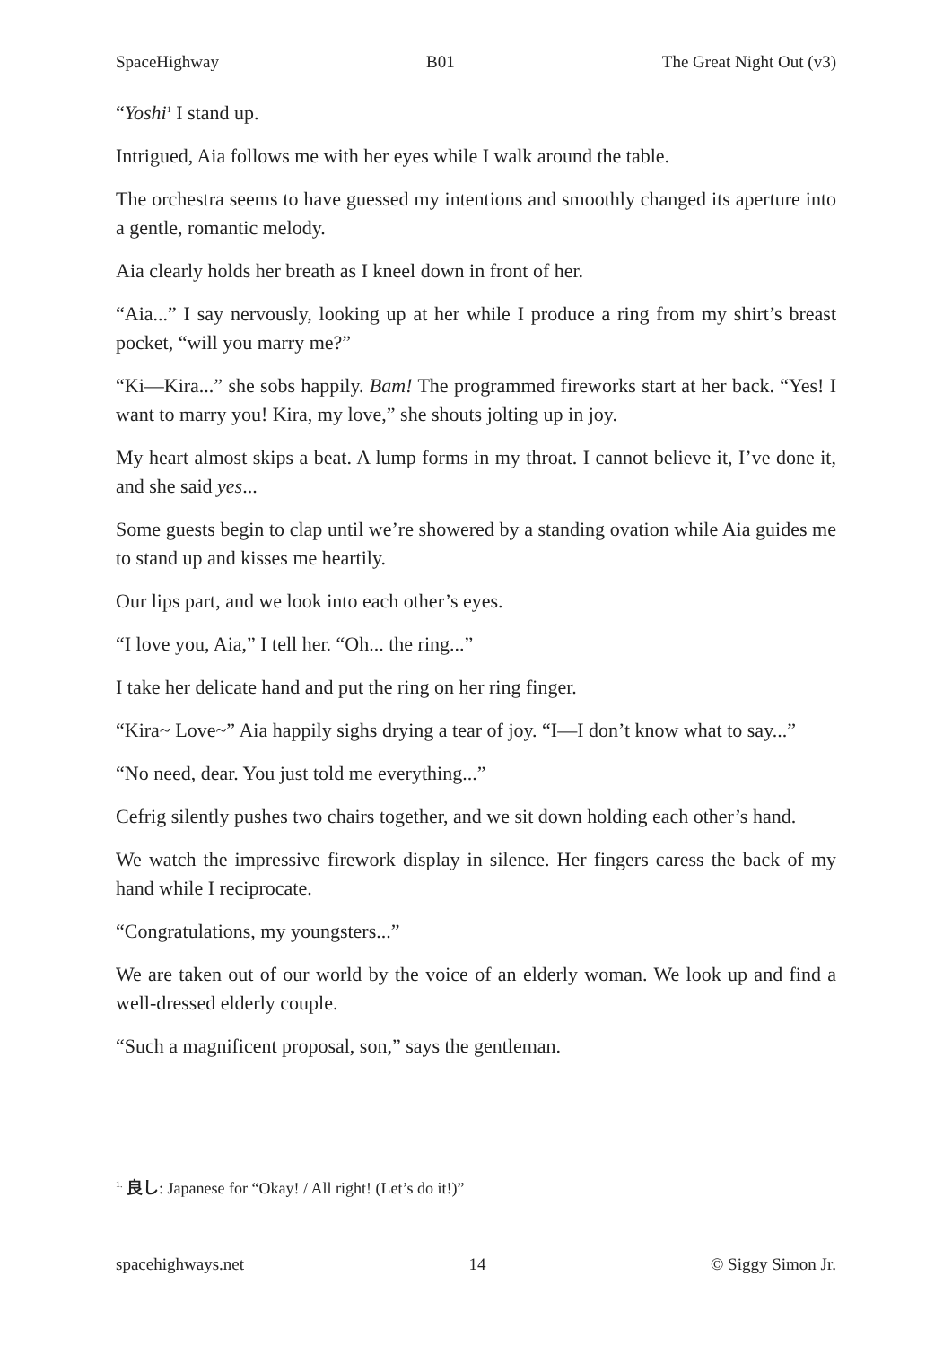SpaceHighway B01 The Great Night Out (v3)
“Yoshi<sup>1</sup> I stand up.
Intrigued, Aia follows me with her eyes while I walk around the table.
The orchestra seems to have guessed my intentions and smoothly changed its aperture into a gentle, romantic melody.
Aia clearly holds her breath as I kneel down in front of her.
“Aia...” I say nervously, looking up at her while I produce a ring from my shirt’s breast pocket, “will you marry me?”
“Ki—Kira...” she sobs happily. Bam! The programmed fireworks start at her back. “Yes! I want to marry you! Kira, my love,” she shouts jolting up in joy.
My heart almost skips a beat. A lump forms in my throat. I cannot believe it, I’ve done it, and she said yes...
Some guests begin to clap until we’re showered by a standing ovation while Aia guides me to stand up and kisses me heartily.
Our lips part, and we look into each other’s eyes.
“I love you, Aia,” I tell her. “Oh... the ring...”
I take her delicate hand and put the ring on her ring finger.
“Kira~ Love~” Aia happily sighs drying a tear of joy. “I—I don’t know what to say...”
“No need, dear. You just told me everything...”
Cefrig silently pushes two chairs together, and we sit down holding each other’s hand.
We watch the impressive firework display in silence. Her fingers caress the back of my hand while I reciprocate.
“Congratulations, my youngsters...”
We are taken out of our world by the voice of an elderly woman. We look up and find a well-dressed elderly couple.
“Such a magnificent proposal, son,” says the gentleman.
<sup>1.</sup> 良し: Japanese for “Okay! / All right! (Let’s do it!)”
spacehighways.net 14 © Siggy Simon Jr.